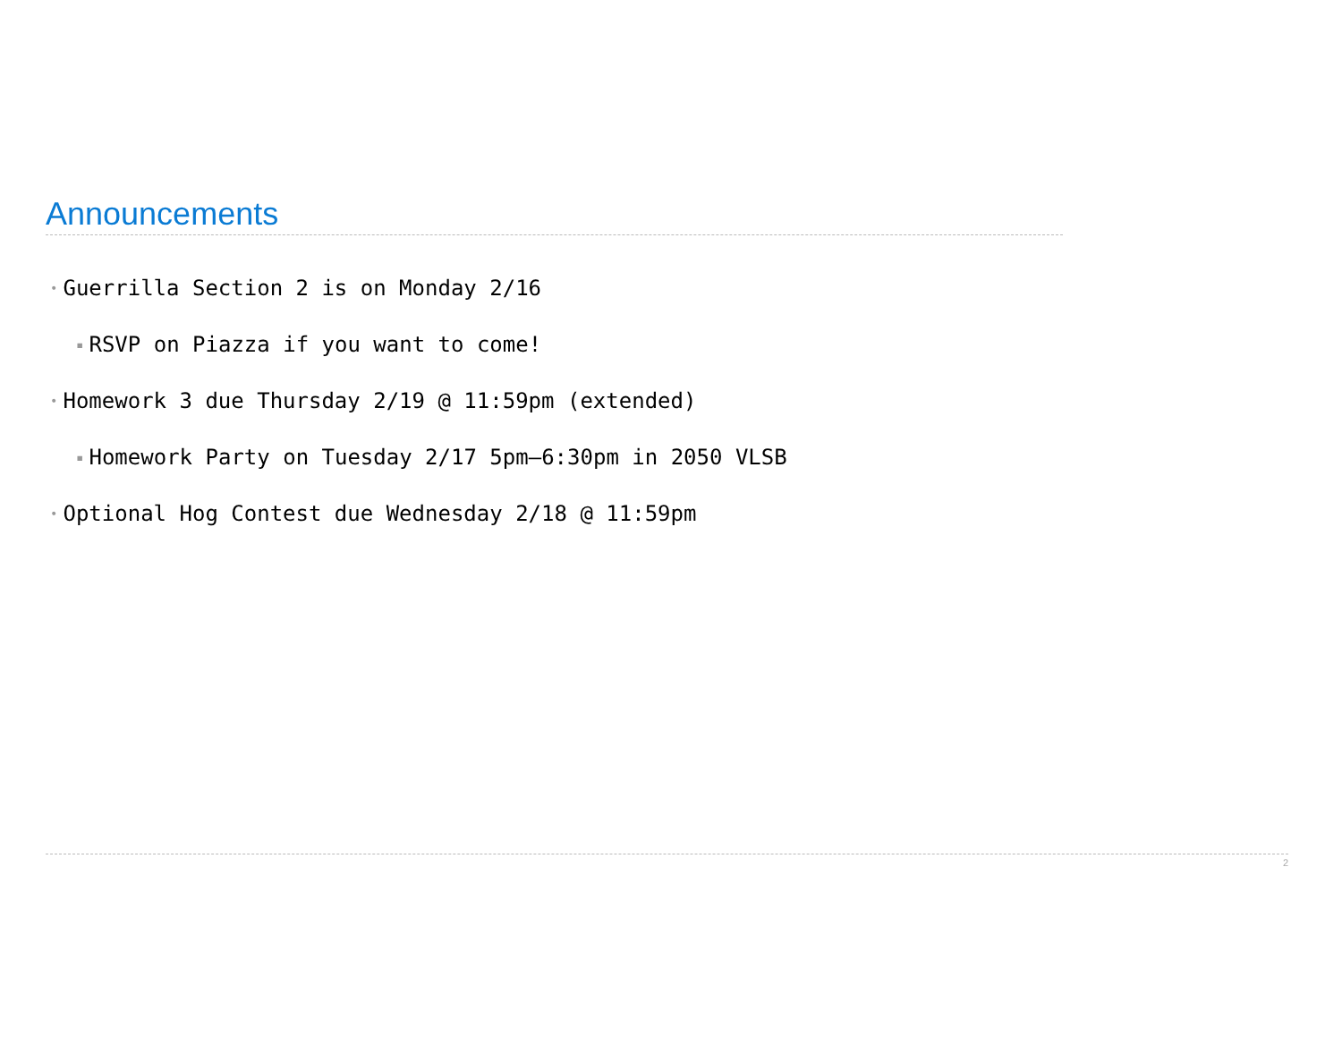Announcements
• Guerrilla Section 2 is on Monday 2/16
▪ RSVP on Piazza if you want to come!
• Homework 3 due Thursday 2/19 @ 11:59pm (extended)
▪ Homework Party on Tuesday 2/17 5pm–6:30pm in 2050 VLSB
• Optional Hog Contest due Wednesday 2/18 @ 11:59pm
2